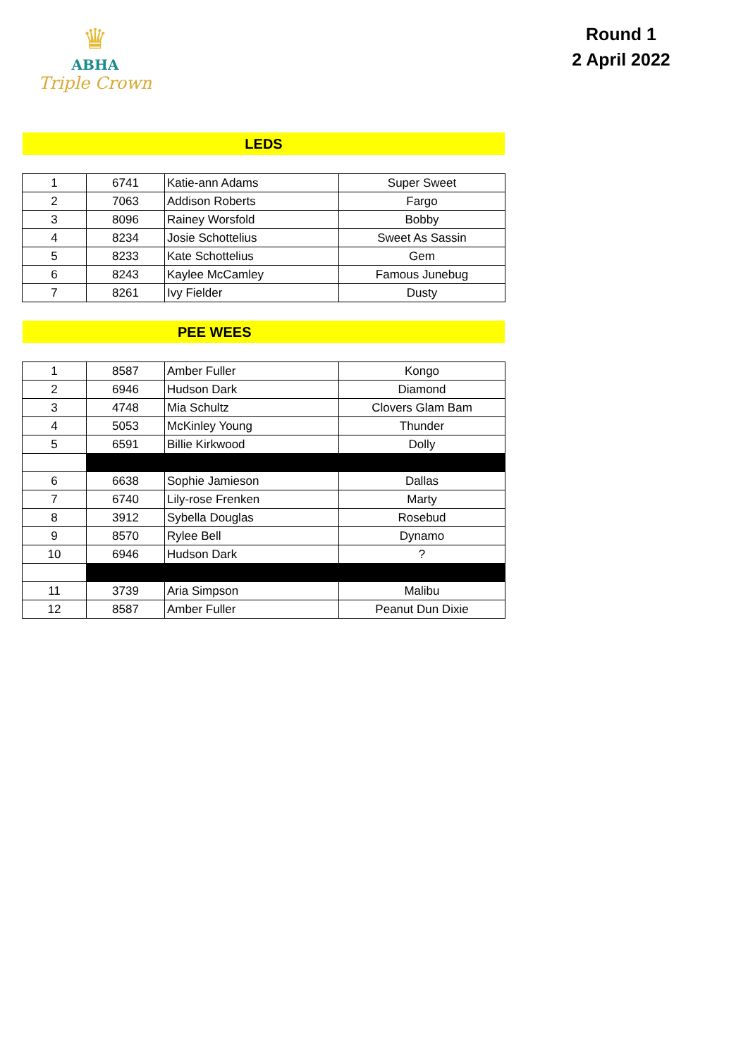♛
ABHA
Triple Crown
Round 1
2 April 2022
LEDS
| 1 | 6741 | Katie-ann Adams | Super Sweet |
| 2 | 7063 | Addison Roberts | Fargo |
| 3 | 8096 | Rainey Worsfold | Bobby |
| 4 | 8234 | Josie Schottelius | Sweet As Sassin |
| 5 | 8233 | Kate Schottelius | Gem |
| 6 | 8243 | Kaylee McCamley | Famous Junebug |
| 7 | 8261 | Ivy Fielder | Dusty |
PEE WEES
| 1 | 8587 | Amber Fuller | Kongo |
| 2 | 6946 | Hudson Dark | Diamond |
| 3 | 4748 | Mia Schultz | Clovers Glam Bam |
| 4 | 5053 | McKinley Young | Thunder |
| 5 | 6591 | Billie Kirkwood | Dolly |
| 6 | 6638 | Sophie Jamieson | Dallas |
| 7 | 6740 | Lily-rose Frenken | Marty |
| 8 | 3912 | Sybella Douglas | Rosebud |
| 9 | 8570 | Rylee Bell | Dynamo |
| 10 | 6946 | Hudson Dark | ? |
| 11 | 3739 | Aria Simpson | Malibu |
| 12 | 8587 | Amber Fuller | Peanut Dun Dixie |